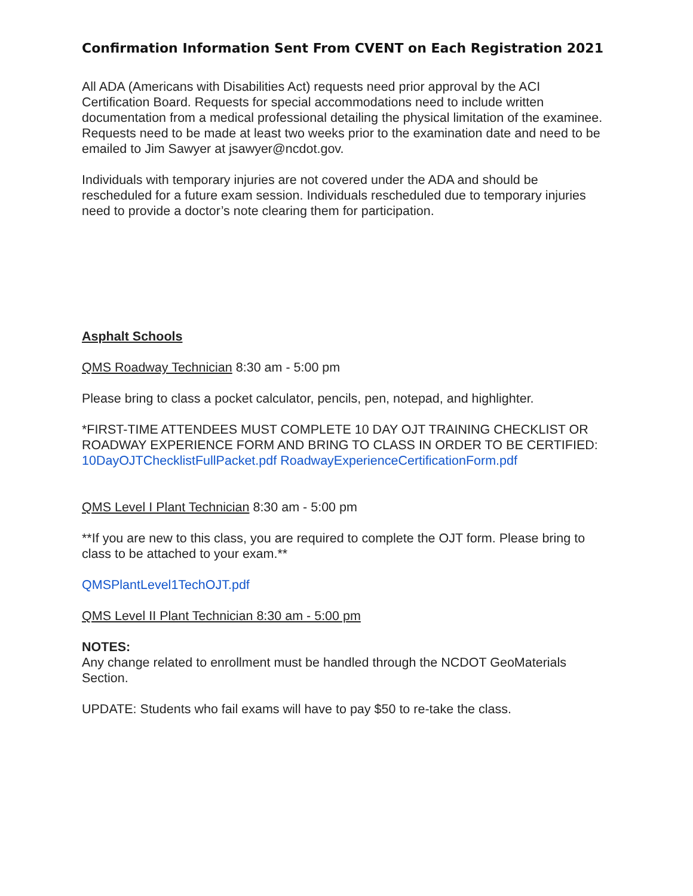Confirmation Information Sent From CVENT on Each Registration 2021
All ADA (Americans with Disabilities Act) requests need prior approval by the ACI Certification Board. Requests for special accommodations need to include written documentation from a medical professional detailing the physical limitation of the examinee. Requests need to be made at least two weeks prior to the examination date and need to be emailed to Jim Sawyer at jsawyer@ncdot.gov.
Individuals with temporary injuries are not covered under the ADA and should be rescheduled for a future exam session. Individuals rescheduled due to temporary injuries need to provide a doctor’s note clearing them for participation.
Asphalt Schools
QMS Roadway Technician 8:30 am - 5:00 pm
Please bring to class a pocket calculator, pencils, pen, notepad, and highlighter.
*FIRST-TIME ATTENDEES MUST COMPLETE 10 DAY OJT TRAINING CHECKLIST OR ROADWAY EXPERIENCE FORM AND BRING TO CLASS IN ORDER TO BE CERTIFIED:
10DayOJTChecklistFullPacket.pdf RoadwayExperienceCertificationForm.pdf
QMS Level I Plant Technician 8:30 am - 5:00 pm
**If you are new to this class, you are required to complete the OJT form. Please bring to class to be attached to your exam.**
QMSPlantLevel1TechOJT.pdf
QMS Level II Plant Technician 8:30 am - 5:00 pm
NOTES:
Any change related to enrollment must be handled through the NCDOT GeoMaterials Section.
UPDATE: Students who fail exams will have to pay $50 to re-take the class.